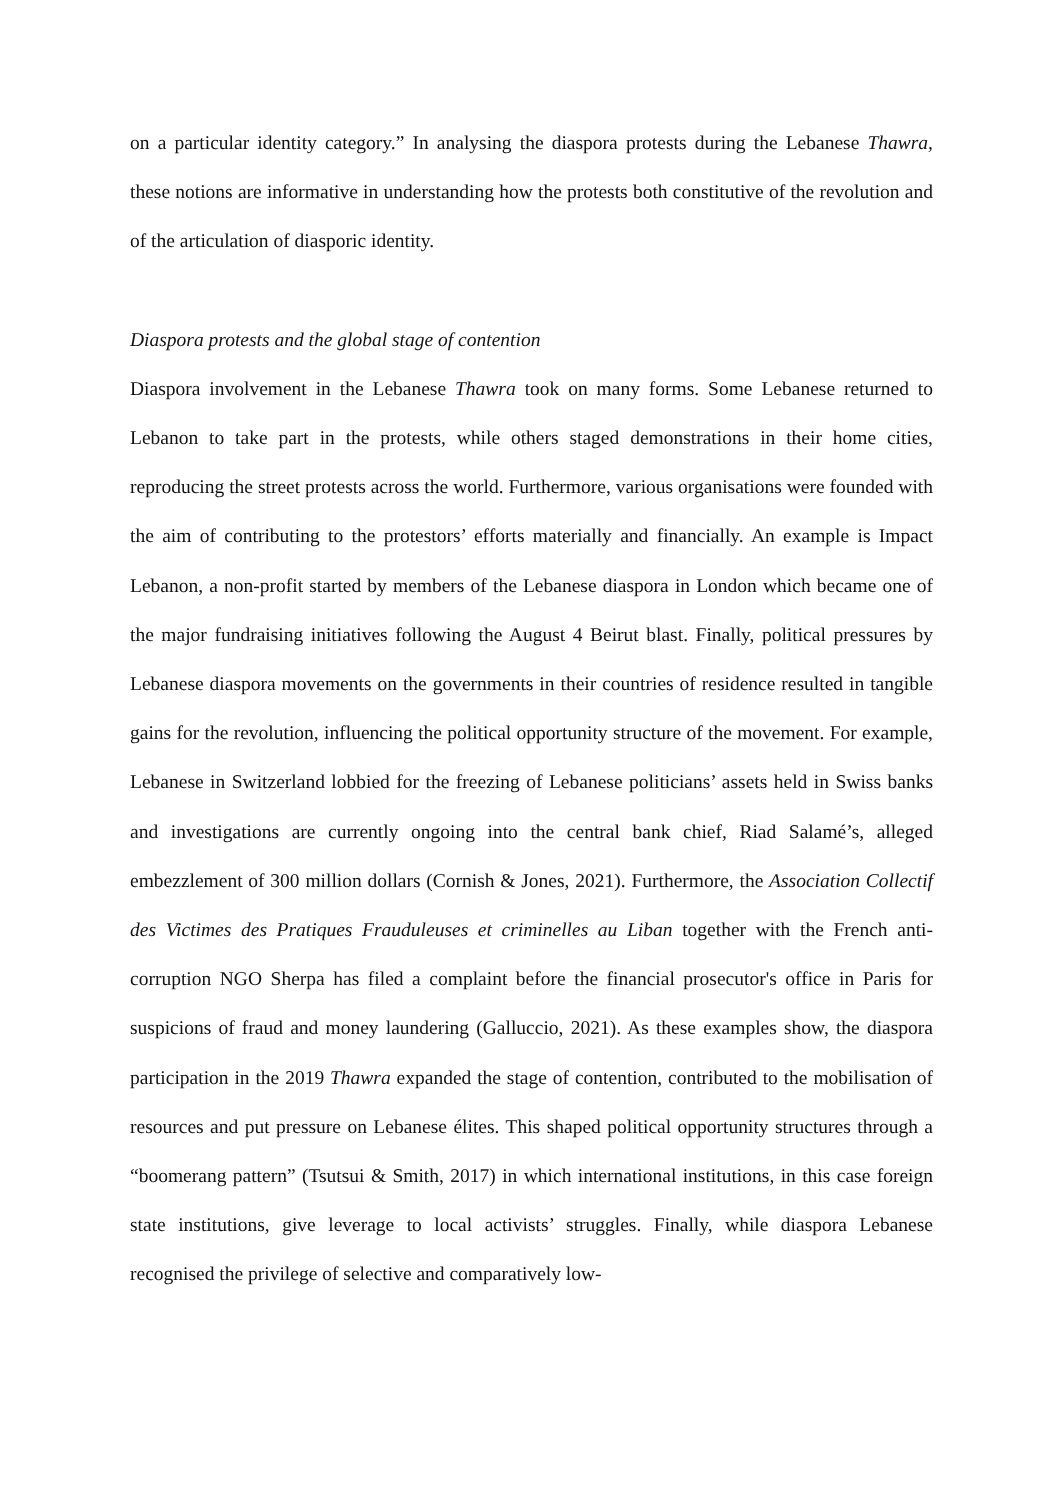on a particular identity category.” In analysing the diaspora protests during the Lebanese Thawra, these notions are informative in understanding how the protests both constitutive of the revolution and of the articulation of diasporic identity.
Diaspora protests and the global stage of contention
Diaspora involvement in the Lebanese Thawra took on many forms. Some Lebanese returned to Lebanon to take part in the protests, while others staged demonstrations in their home cities, reproducing the street protests across the world. Furthermore, various organisations were founded with the aim of contributing to the protestors’ efforts materially and financially. An example is Impact Lebanon, a non-profit started by members of the Lebanese diaspora in London which became one of the major fundraising initiatives following the August 4 Beirut blast. Finally, political pressures by Lebanese diaspora movements on the governments in their countries of residence resulted in tangible gains for the revolution, influencing the political opportunity structure of the movement. For example, Lebanese in Switzerland lobbied for the freezing of Lebanese politicians’ assets held in Swiss banks and investigations are currently ongoing into the central bank chief, Riad Salamé’s, alleged embezzlement of 300 million dollars (Cornish & Jones, 2021). Furthermore, the Association Collectif des Victimes des Pratiques Frauduleuses et criminelles au Liban together with the French anti-corruption NGO Sherpa has filed a complaint before the financial prosecutor's office in Paris for suspicions of fraud and money laundering (Galluccio, 2021). As these examples show, the diaspora participation in the 2019 Thawra expanded the stage of contention, contributed to the mobilisation of resources and put pressure on Lebanese élites. This shaped political opportunity structures through a “boomerang pattern” (Tsutsui & Smith, 2017) in which international institutions, in this case foreign state institutions, give leverage to local activists’ struggles. Finally, while diaspora Lebanese recognised the privilege of selective and comparatively low-